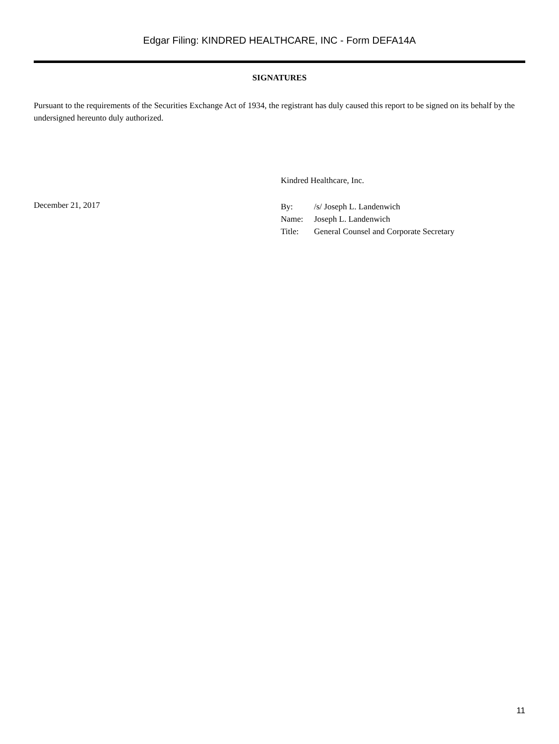Edgar Filing: KINDRED HEALTHCARE, INC - Form DEFA14A
SIGNATURES
Pursuant to the requirements of the Securities Exchange Act of 1934, the registrant has duly caused this report to be signed on its behalf by the undersigned hereunto duly authorized.
Kindred Healthcare, Inc.
December 21, 2017
| By: | /s/ Joseph L. Landenwich |
| Name: | Joseph L. Landenwich |
| Title: | General Counsel and Corporate Secretary |
11